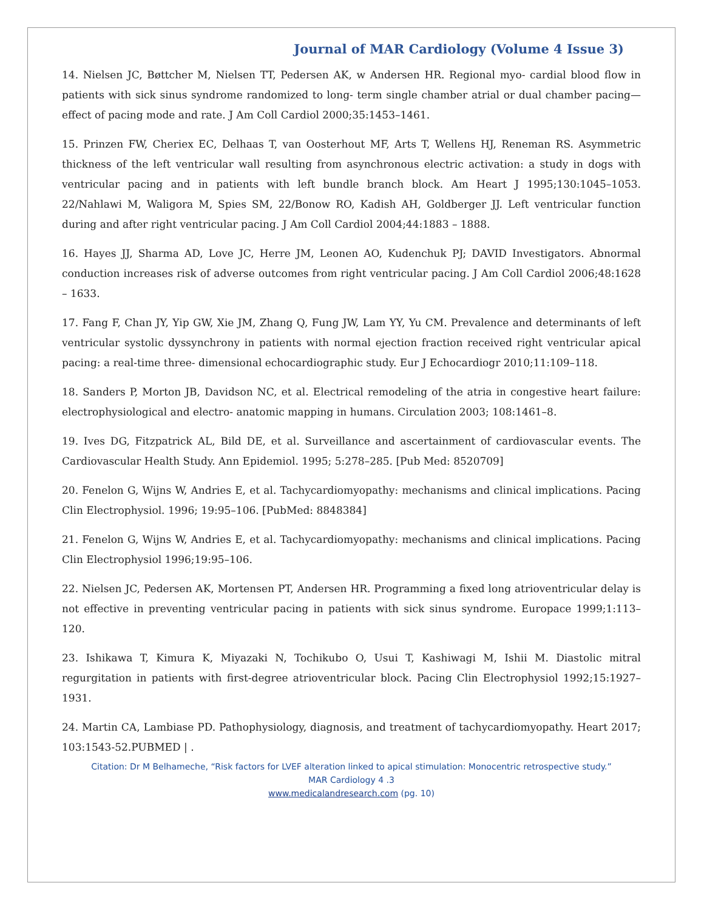Journal of MAR Cardiology (Volume 4 Issue 3)
14. Nielsen JC, Bøttcher M, Nielsen TT, Pedersen AK, w Andersen HR. Regional myo- cardial blood flow in patients with sick sinus syndrome randomized to long- term single chamber atrial or dual chamber pacing—effect of pacing mode and rate. J Am Coll Cardiol 2000;35:1453–1461.
15. Prinzen FW, Cheriex EC, Delhaas T, van Oosterhout MF, Arts T, Wellens HJ, Reneman RS. Asymmetric thickness of the left ventricular wall resulting from asynchronous electric activation: a study in dogs with ventricular pacing and in patients with left bundle branch block. Am Heart J 1995;130:1045–1053. 22/Nahlawi M, Waligora M, Spies SM, 22/Bonow RO, Kadish AH, Goldberger JJ. Left ventricular function during and after right ventricular pacing. J Am Coll Cardiol 2004;44:1883 – 1888.
16. Hayes JJ, Sharma AD, Love JC, Herre JM, Leonen AO, Kudenchuk PJ; DAVID Investigators. Abnormal conduction increases risk of adverse outcomes from right ventricular pacing. J Am Coll Cardiol 2006;48:1628 – 1633.
17. Fang F, Chan JY, Yip GW, Xie JM, Zhang Q, Fung JW, Lam YY, Yu CM. Prevalence and determinants of left ventricular systolic dyssynchrony in patients with normal ejection fraction received right ventricular apical pacing: a real-time three- dimensional echocardiographic study. Eur J Echocardiogr 2010;11:109–118.
18. Sanders P, Morton JB, Davidson NC, et al. Electrical remodeling of the atria in congestive heart failure: electrophysiological and electro- anatomic mapping in humans. Circulation 2003; 108:1461–8.
19. Ives DG, Fitzpatrick AL, Bild DE, et al. Surveillance and ascertainment of cardiovascular events. The Cardiovascular Health Study. Ann Epidemiol. 1995; 5:278–285. [Pub Med: 8520709]
20. Fenelon G, Wijns W, Andries E, et al. Tachycardiomyopathy: mechanisms and clinical implications. Pacing Clin Electrophysiol. 1996; 19:95–106. [PubMed: 8848384]
21. Fenelon G, Wijns W, Andries E, et al. Tachycardiomyopathy: mechanisms and clinical implications. Pacing Clin Electrophysiol 1996;19:95–106.
22. Nielsen JC, Pedersen AK, Mortensen PT, Andersen HR. Programming a fixed long atrioventricular delay is not effective in preventing ventricular pacing in patients with sick sinus syndrome. Europace 1999;1:113–120.
23. Ishikawa T, Kimura K, Miyazaki N, Tochikubo O, Usui T, Kashiwagi M, Ishii M. Diastolic mitral regurgitation in patients with first-degree atrioventricular block. Pacing Clin Electrophysiol 1992;15:1927–1931.
24. Martin CA, Lambiase PD. Pathophysiology, diagnosis, and treatment of tachycardiomyopathy. Heart 2017; 103:1543-52.PUBMED | .
Citation: Dr M Belhameche, “Risk factors for LVEF alteration linked to apical stimulation: Monocentric retrospective study.”
MAR Cardiology 4 .3
www.medicalandresearch.com (pg. 10)